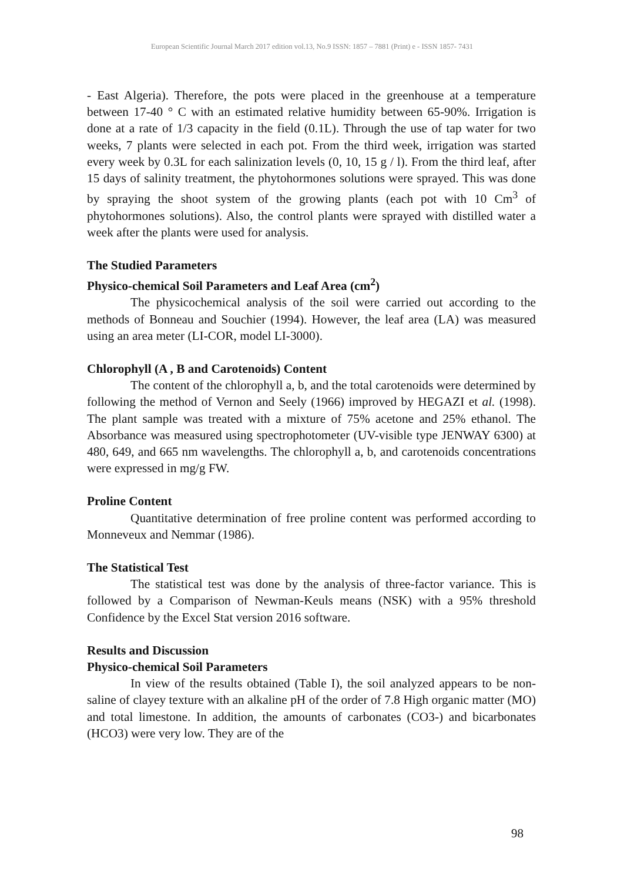European Scientific Journal March 2017 edition vol.13, No.9 ISSN: 1857 – 7881 (Print) e - ISSN 1857- 7431
- East Algeria). Therefore, the pots were placed in the greenhouse at a temperature between 17-40 ° C with an estimated relative humidity between 65-90%. Irrigation is done at a rate of 1/3 capacity in the field (0.1L). Through the use of tap water for two weeks, 7 plants were selected in each pot. From the third week, irrigation was started every week by 0.3L for each salinization levels (0, 10, 15 g / l). From the third leaf, after 15 days of salinity treatment, the phytohormones solutions were sprayed. This was done by spraying the shoot system of the growing plants (each pot with 10 Cm<sup>3</sup> of phytohormones solutions). Also, the control plants were sprayed with distilled water a week after the plants were used for analysis.
The Studied Parameters
Physico-chemical Soil Parameters and Leaf Area (cm<sup>2</sup>)
The physicochemical analysis of the soil were carried out according to the methods of Bonneau and Souchier (1994). However, the leaf area (LA) was measured using an area meter (LI-COR, model LI-3000).
Chlorophyll (A , B and Carotenoids) Content
The content of the chlorophyll a, b, and the total carotenoids were determined by following the method of Vernon and Seely (1966) improved by HEGAZI et al. (1998). The plant sample was treated with a mixture of 75% acetone and 25% ethanol. The Absorbance was measured using spectrophotometer (UV-visible type JENWAY 6300) at 480, 649, and 665 nm wavelengths. The chlorophyll a, b, and carotenoids concentrations were expressed in mg/g FW.
Proline Content
Quantitative determination of free proline content was performed according to Monneveux and Nemmar (1986).
The Statistical Test
The statistical test was done by the analysis of three-factor variance. This is followed by a Comparison of Newman-Keuls means (NSK) with a 95% threshold Confidence by the Excel Stat version 2016 software.
Results and Discussion
Physico-chemical Soil Parameters
In view of the results obtained (Table I), the soil analyzed appears to be non-saline of clayey texture with an alkaline pH of the order of 7.8 High organic matter (MO) and total limestone. In addition, the amounts of carbonates (CO3-) and bicarbonates (HCO3) were very low. They are of the
98